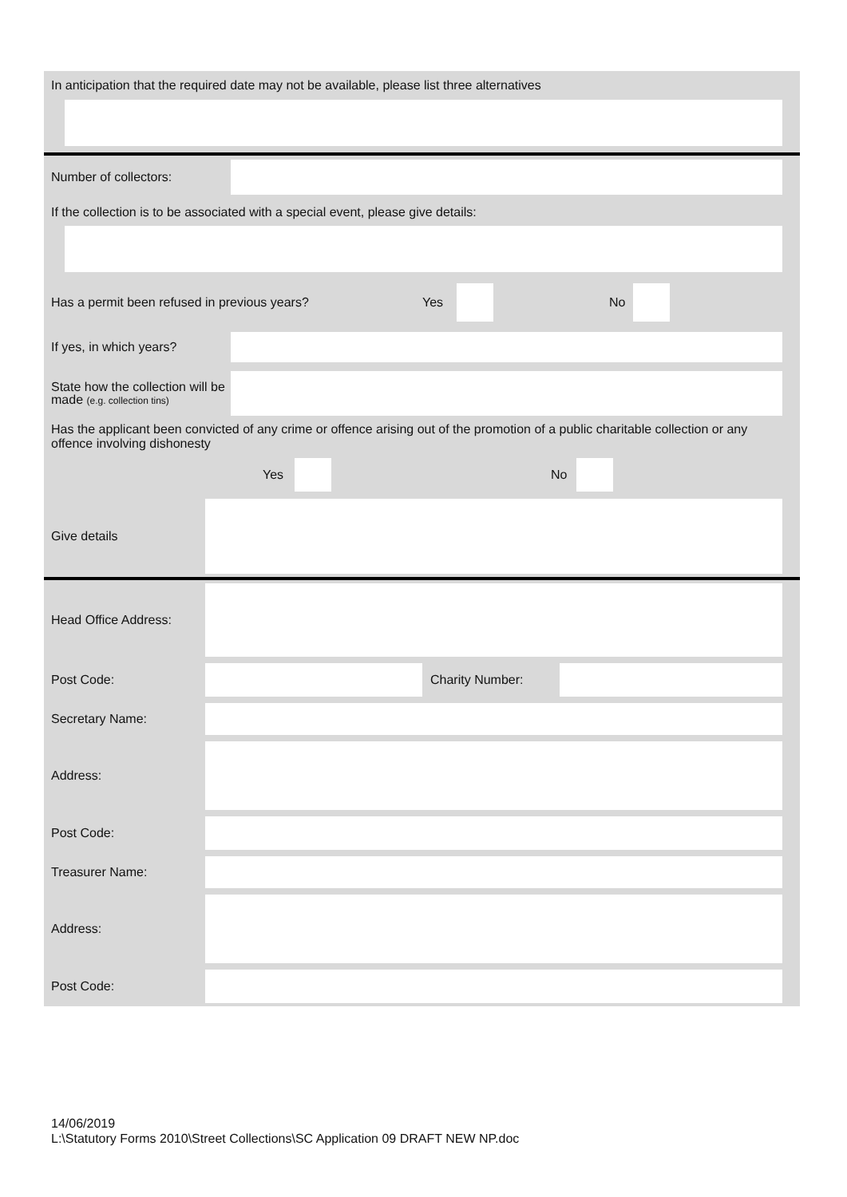In anticipation that the required date may not be available, please list three alternatives
Number of collectors:
If the collection is to be associated with a special event, please give details:
Has a permit been refused in previous years? Yes No
If yes, in which years?
State how the collection will be made (e.g. collection tins)
Has the applicant been convicted of any crime or offence arising out of the promotion of a public charitable collection or any offence involving dishonesty
Yes No
Give details
Head Office Address:
Post Code: Charity Number:
Secretary Name:
Address:
Post Code:
Treasurer Name:
Address:
Post Code:
14/06/2019
L:\Statutory Forms 2010\Street Collections\SC Application 09 DRAFT NEW NP.doc